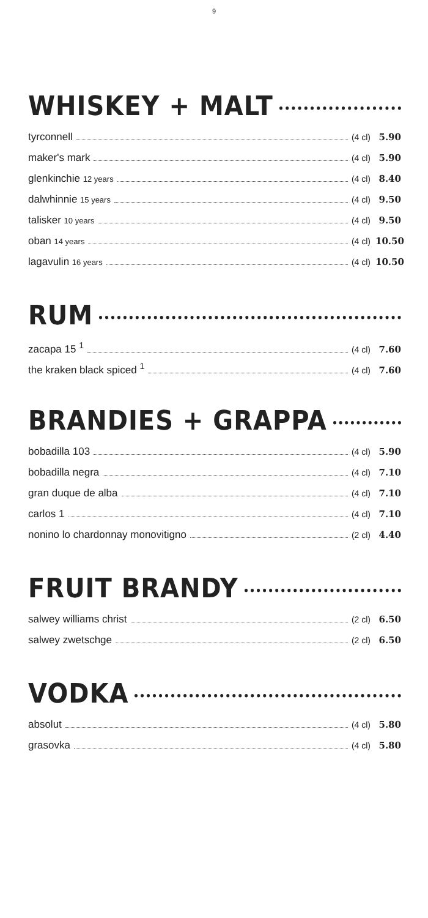9
WHISKEY + MALT
tyrconnell (4 cl) 5.90
maker's mark (4 cl) 5.90
glenkinchie 12 years (4 cl) 8.40
dalwhinnie 15 years (4 cl) 9.50
talisker 10 years (4 cl) 9.50
oban 14 years (4 cl) 10.50
lagavulin 16 years (4 cl) 10.50
RUM
zacapa 15 <sup>1</sup> (4 cl) 7.60
the kraken black spiced <sup>1</sup> (4 cl) 7.60
BRANDIES + GRAPPA
bobadilla 103 (4 cl) 5.90
bobadilla negra (4 cl) 7.10
gran duque de alba (4 cl) 7.10
carlos 1 (4 cl) 7.10
nonino lo chardonnay monovitigno (2 cl) 4.40
FRUIT BRANDY
salwey williams christ (2 cl) 6.50
salwey zwetschge (2 cl) 6.50
VODKA
absolut (4 cl) 5.80
grasovka (4 cl) 5.80